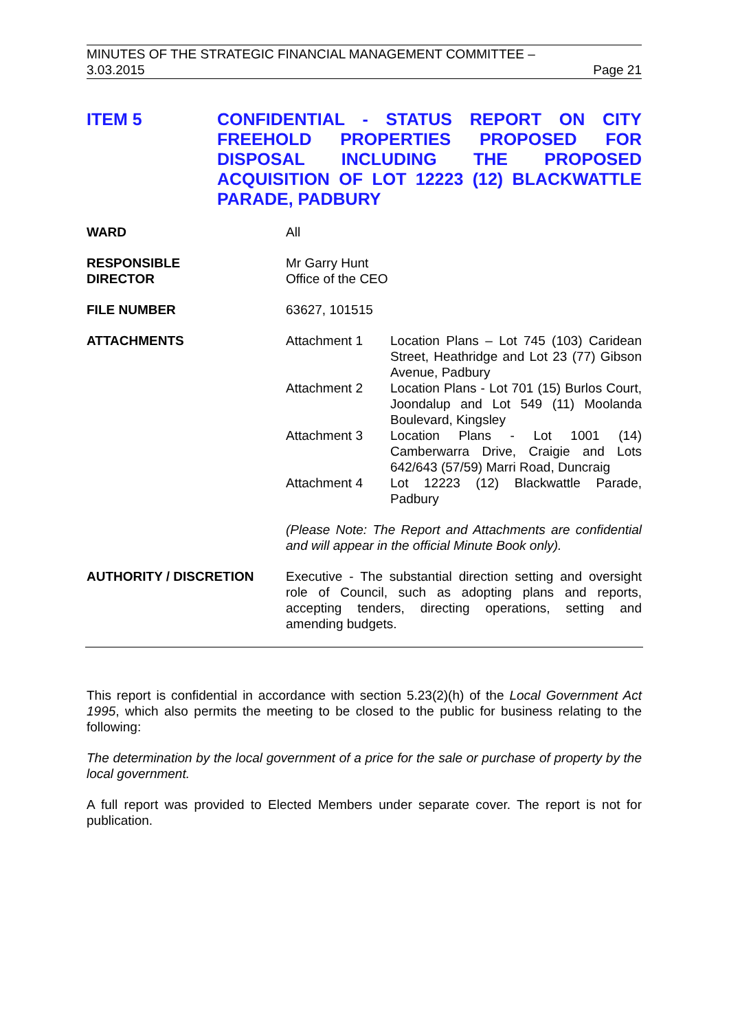MINUTES OF THE STRATEGIC FINANCIAL MANAGEMENT COMMITTEE –
3.03.2015 Page 21
ITEM 5 CONFIDENTIAL - STATUS REPORT ON CITY FREEHOLD PROPERTIES PROPOSED FOR DISPOSAL INCLUDING THE PROPOSED ACQUISITION OF LOT 12223 (12) BLACKWATTLE PARADE, PADBURY
WARD All
RESPONSIBLE
DIRECTOR
Mr Garry Hunt
Office of the CEO
FILE NUMBER 63627, 101515
ATTACHMENTS Attachment 1 Location Plans – Lot 745 (103) Caridean Street, Heathridge and Lot 23 (77) Gibson Avenue, Padbury
Attachment 2 Location Plans - Lot 701 (15) Burlos Court, Joondalup and Lot 549 (11) Moolanda Boulevard, Kingsley
Attachment 3 Location Plans - Lot 1001 (14) Camberwarra Drive, Craigie and Lots 642/643 (57/59) Marri Road, Duncraig
Attachment 4 Lot 12223 (12) Blackwattle Parade, Padbury
(Please Note: The Report and Attachments are confidential and will appear in the official Minute Book only).
AUTHORITY / DISCRETION Executive - The substantial direction setting and oversight role of Council, such as adopting plans and reports, accepting tenders, directing operations, setting and amending budgets.
This report is confidential in accordance with section 5.23(2)(h) of the Local Government Act 1995, which also permits the meeting to be closed to the public for business relating to the following:
The determination by the local government of a price for the sale or purchase of property by the local government.
A full report was provided to Elected Members under separate cover. The report is not for publication.